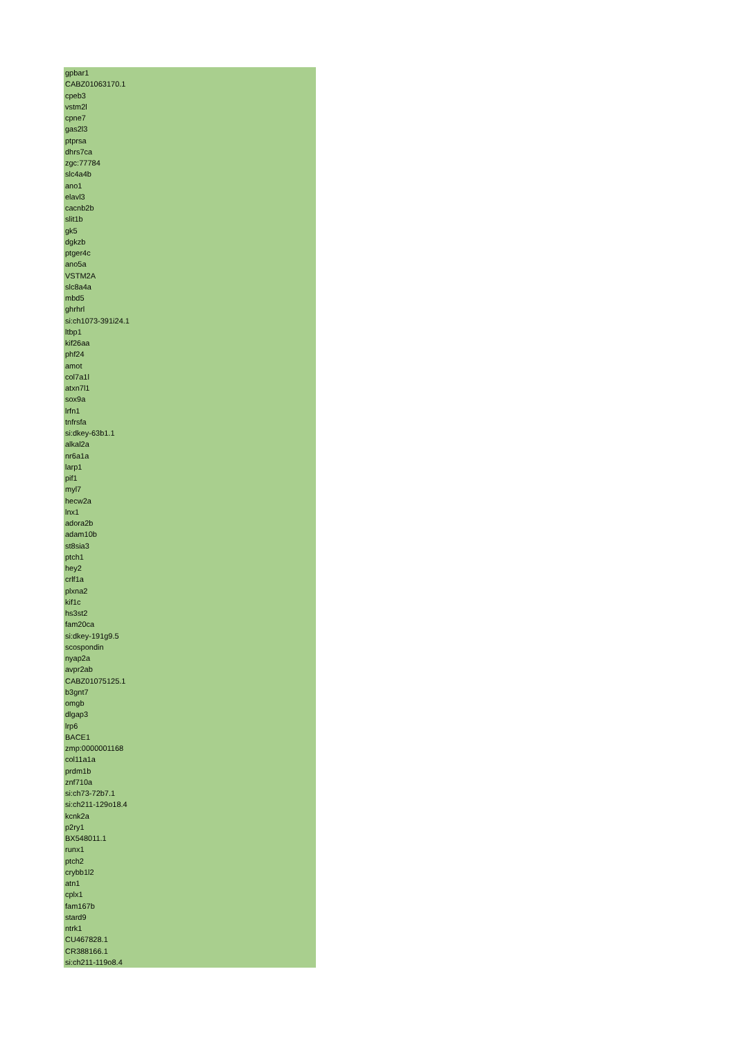| gpbar1 |
| CABZ01063170.1 |
| cpeb3 |
| vstm2l |
| cpne7 |
| gas2l3 |
| ptprsa |
| dhrs7ca |
| zgc:77784 |
| slc4a4b |
| ano1 |
| elavl3 |
| cacnb2b |
| slit1b |
| gk5 |
| dgkzb |
| ptger4c |
| ano5a |
| VSTM2A |
| slc8a4a |
| mbd5 |
| ghrhrl |
| si:ch1073-391i24.1 |
| ltbp1 |
| kif26aa |
| phf24 |
| amot |
| col7a1l |
| atxn7l1 |
| sox9a |
| lrfn1 |
| tnfrsfa |
| si:dkey-63b1.1 |
| alkal2a |
| nr6a1a |
| larp1 |
| pif1 |
| myl7 |
| hecw2a |
| lnx1 |
| adora2b |
| adam10b |
| st8sia3 |
| ptch1 |
| hey2 |
| crlf1a |
| plxna2 |
| kif1c |
| hs3st2 |
| fam20ca |
| si:dkey-191g9.5 |
| scospondin |
| nyap2a |
| avpr2ab |
| CABZ01075125.1 |
| b3gnt7 |
| omgb |
| dlgap3 |
| lrp6 |
| BACE1 |
| zmp:0000001168 |
| col11a1a |
| prdm1b |
| znf710a |
| si:ch73-72b7.1 |
| si:ch211-129o18.4 |
| kcnk2a |
| p2ry1 |
| BX548011.1 |
| runx1 |
| ptch2 |
| crybb1l2 |
| atn1 |
| cplx1 |
| fam167b |
| stard9 |
| ntrk1 |
| CU467828.1 |
| CR388166.1 |
| si:ch211-119o8.4 |